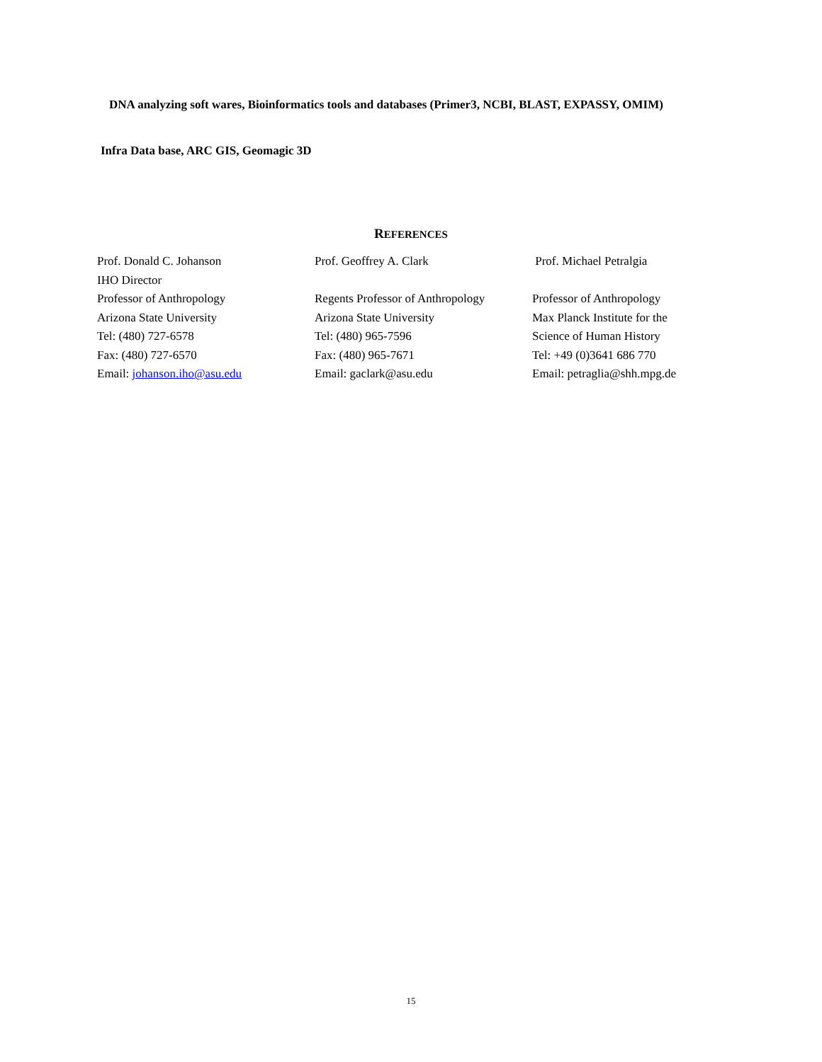DNA analyzing soft wares, Bioinformatics tools and databases (Primer3, NCBI, BLAST, EXPASSY, OMIM)
Infra Data base, ARC GIS, Geomagic 3D
REFERENCES
Prof. Donald C. Johanson
IHO Director
Professor of Anthropology
Arizona State University
Tel: (480) 727-6578
Fax: (480) 727-6570
Email: johanson.iho@asu.edu
Prof. Geoffrey A. Clark
Regents Professor of Anthropology
Arizona State University
Tel: (480) 965-7596
Fax: (480) 965-7671
Email: gaclark@asu.edu
Prof. Michael Petralgia
Professor of Anthropology
Max Planck Institute for the
Science of Human History
Tel: +49 (0)3641 686 770
Email: petraglia@shh.mpg.de
15